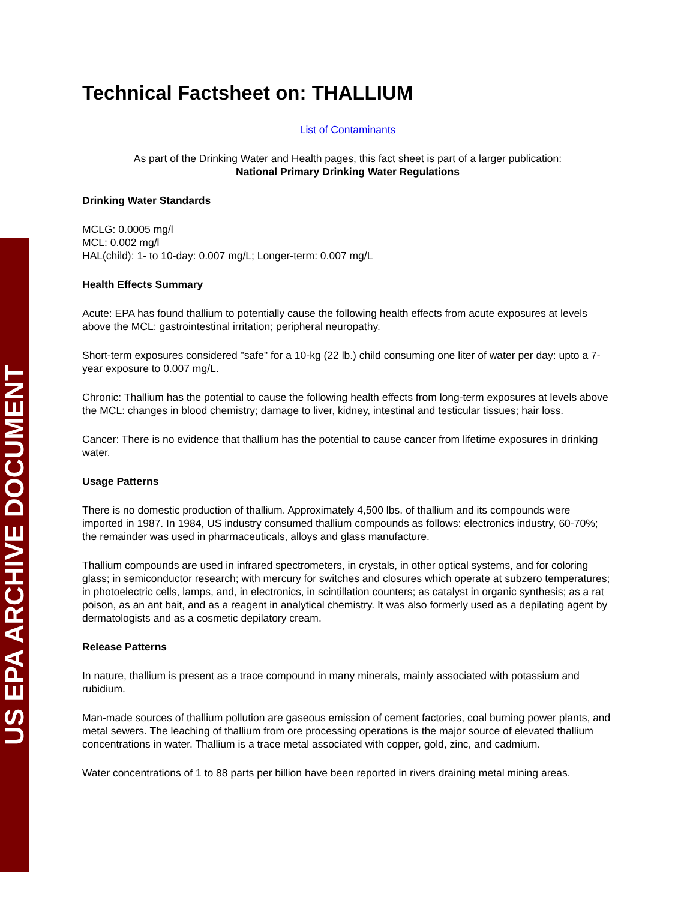US EPA ARCHIVE DOCUMENT
Technical Factsheet on: THALLIUM
List of Contaminants
As part of the Drinking Water and Health pages, this fact sheet is part of a larger publication:
National Primary Drinking Water Regulations
Drinking Water Standards
MCLG: 0.0005 mg/l
MCL: 0.002 mg/l
HAL(child): 1- to 10-day: 0.007 mg/L; Longer-term: 0.007 mg/L
Health Effects Summary
Acute: EPA has found thallium to potentially cause the following health effects from acute exposures at levels above the MCL: gastrointestinal irritation; peripheral neuropathy.
Short-term exposures considered "safe" for a 10-kg (22 lb.) child consuming one liter of water per day: upto a 7-year exposure to 0.007 mg/L.
Chronic: Thallium has the potential to cause the following health effects from long-term exposures at levels above the MCL: changes in blood chemistry; damage to liver, kidney, intestinal and testicular tissues; hair loss.
Cancer: There is no evidence that thallium has the potential to cause cancer from lifetime exposures in drinking water.
Usage Patterns
There is no domestic production of thallium. Approximately 4,500 lbs. of thallium and its compounds were imported in 1987. In 1984, US industry consumed thallium compounds as follows: electronics industry, 60-70%; the remainder was used in pharmaceuticals, alloys and glass manufacture.
Thallium compounds are used in infrared spectrometers, in crystals, in other optical systems, and for coloring glass; in semiconductor research; with mercury for switches and closures which operate at subzero temperatures; in photoelectric cells, lamps, and, in electronics, in scintillation counters; as catalyst in organic synthesis; as a rat poison, as an ant bait, and as a reagent in analytical chemistry. It was also formerly used as a depilating agent by dermatologists and as a cosmetic depilatory cream.
Release Patterns
In nature, thallium is present as a trace compound in many minerals, mainly associated with potassium and rubidium.
Man-made sources of thallium pollution are gaseous emission of cement factories, coal burning power plants, and metal sewers. The leaching of thallium from ore processing operations is the major source of elevated thallium concentrations in water. Thallium is a trace metal associated with copper, gold, zinc, and cadmium.
Water concentrations of 1 to 88 parts per billion have been reported in rivers draining metal mining areas.